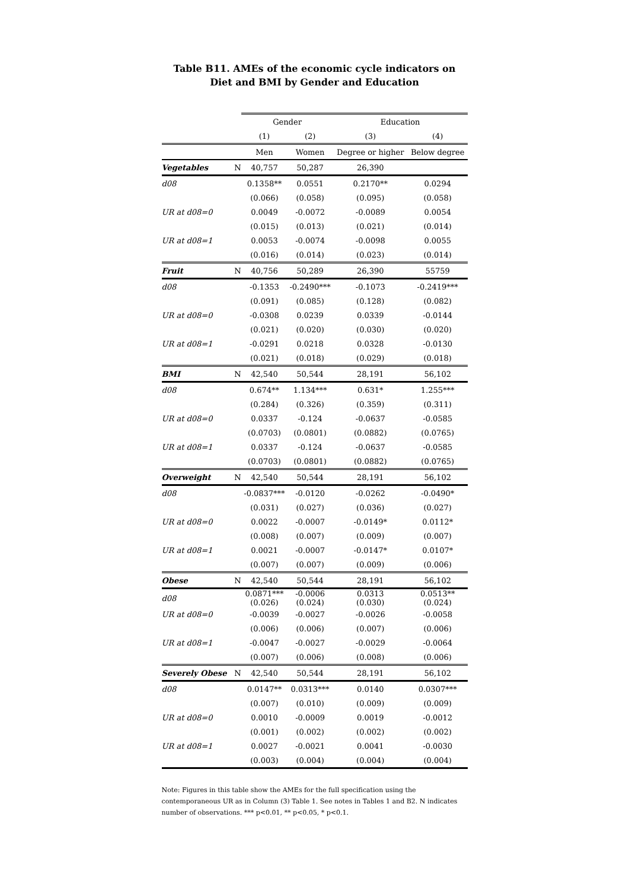Table B11. AMEs of the economic cycle indicators on Diet and BMI by Gender and Education
| | | Gender | | Education | |
| --- | --- | --- | --- | --- | --- |
| | | (1) | (2) | (3) | (4) |
| | | Men | Women | Degree or higher | Below degree |
| Vegetables | N | 40,757 | 50,287 | 26,390 | |
| d08 | | 0.1358** | 0.0551 | 0.2170** | 0.0294 |
| | | (0.066) | (0.058) | (0.095) | (0.058) |
| UR at d08=0 | | 0.0049 | -0.0072 | -0.0089 | 0.0054 |
| | | (0.015) | (0.013) | (0.021) | (0.014) |
| UR at d08=1 | | 0.0053 | -0.0074 | -0.0098 | 0.0055 |
| | | (0.016) | (0.014) | (0.023) | (0.014) |
| Fruit | N | 40,756 | 50,289 | 26,390 | 55759 |
| d08 | | -0.1353 | -0.2490*** | -0.1073 | -0.2419*** |
| | | (0.091) | (0.085) | (0.128) | (0.082) |
| UR at d08=0 | | -0.0308 | 0.0239 | 0.0339 | -0.0144 |
| | | (0.021) | (0.020) | (0.030) | (0.020) |
| UR at d08=1 | | -0.0291 | 0.0218 | 0.0328 | -0.0130 |
| | | (0.021) | (0.018) | (0.029) | (0.018) |
| BMI | N | 42,540 | 50,544 | 28,191 | 56,102 |
| d08 | | 0.674** | 1.134*** | 0.631* | 1.255*** |
| | | (0.284) | (0.326) | (0.359) | (0.311) |
| UR at d08=0 | | 0.0337 | -0.124 | -0.0637 | -0.0585 |
| | | (0.0703) | (0.0801) | (0.0882) | (0.0765) |
| UR at d08=1 | | 0.0337 | -0.124 | -0.0637 | -0.0585 |
| | | (0.0703) | (0.0801) | (0.0882) | (0.0765) |
| Overweight | N | 42,540 | 50,544 | 28,191 | 56,102 |
| d08 | | -0.0837*** | -0.0120 | -0.0262 | -0.0490* |
| | | (0.031) | (0.027) | (0.036) | (0.027) |
| UR at d08=0 | | 0.0022 | -0.0007 | -0.0149* | 0.0112* |
| | | (0.008) | (0.007) | (0.009) | (0.007) |
| UR at d08=1 | | 0.0021 | -0.0007 | -0.0147* | 0.0107* |
| | | (0.007) | (0.007) | (0.009) | (0.006) |
| Obese | N | 42,540 | 50,544 | 28,191 | 56,102 |
| d08 | | 0.0871*** (0.026) | -0.0006 (0.024) | 0.0313 (0.030) | 0.0513** (0.024) |
| UR at d08=0 | | -0.0039 | -0.0027 | -0.0026 | -0.0058 |
| | | (0.006) | (0.006) | (0.007) | (0.006) |
| UR at d08=1 | | -0.0047 | -0.0027 | -0.0029 | -0.0064 |
| | | (0.007) | (0.006) | (0.008) | (0.006) |
| Severely Obese | N | 42,540 | 50,544 | 28,191 | 56,102 |
| d08 | | 0.0147** | 0.0313*** | 0.0140 | 0.0307*** |
| | | (0.007) | (0.010) | (0.009) | (0.009) |
| UR at d08=0 | | 0.0010 | -0.0009 | 0.0019 | -0.0012 |
| | | (0.001) | (0.002) | (0.002) | (0.002) |
| UR at d08=1 | | 0.0027 | -0.0021 | 0.0041 | -0.0030 |
| | | (0.003) | (0.004) | (0.004) | (0.004) |
Note: Figures in this table show the AMEs for the full specification using the contemporaneous UR as in Column (3) Table 1. See notes in Tables 1 and B2. N indicates number of observations. *** p<0.01, ** p<0.05, * p<0.1.